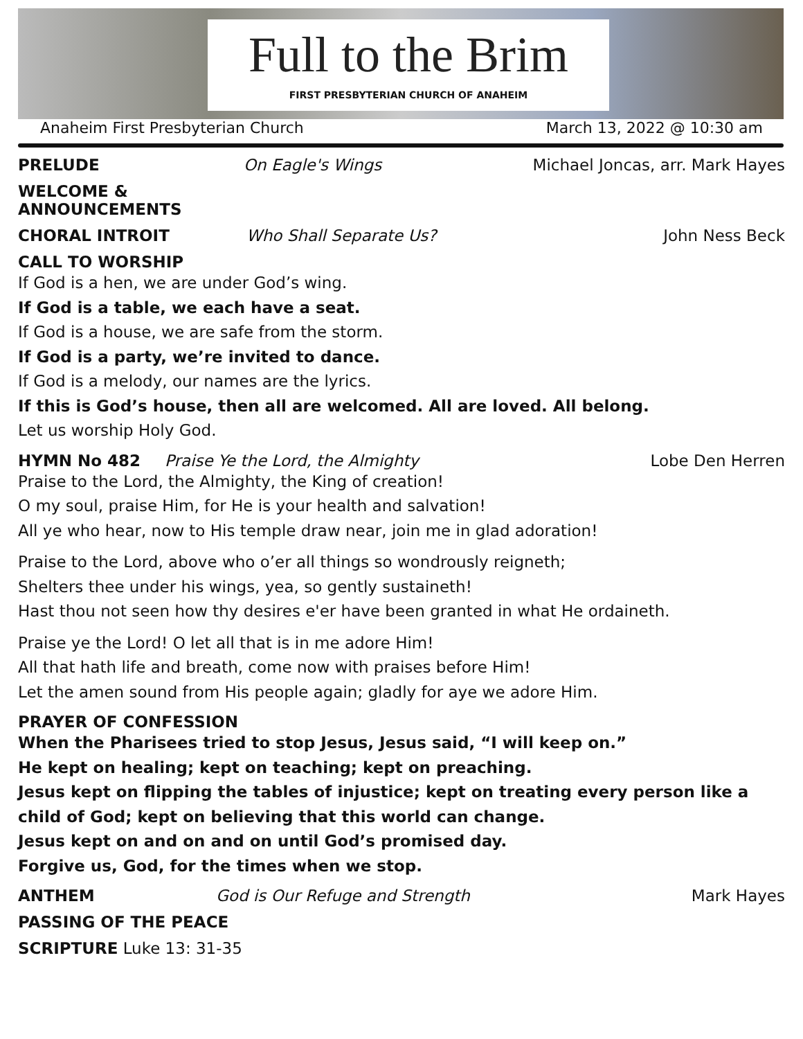Full to the Brim
FIRST PRESBYTERIAN CHURCH OF ANAHEIM
Anaheim First Presbyterian Church March 13, 2022 @ 10:30 am
PRELUDE On Eagle's Wings Michael Joncas, arr. Mark Hayes
WELCOME & ANNOUNCEMENTS
CHORAL INTROIT Who Shall Separate Us? John Ness Beck
CALL TO WORSHIP
If God is a hen, we are under God’s wing.
If God is a table, we each have a seat.
If God is a house, we are safe from the storm.
If God is a party, we’re invited to dance.
If God is a melody, our names are the lyrics.
If this is God’s house, then all are welcomed. All are loved. All belong.
Let us worship Holy God.
HYMN No 482 Praise Ye the Lord, the Almighty Lobe Den Herren
Praise to the Lord, the Almighty, the King of creation!
O my soul, praise Him, for He is your health and salvation!
All ye who hear, now to His temple draw near, join me in glad adoration!
Praise to the Lord, above who o’er all things so wondrously reigneth;
Shelters thee under his wings, yea, so gently sustaineth!
Hast thou not seen how thy desires e'er have been granted in what He ordaineth.
Praise ye the Lord! O let all that is in me adore Him!
All that hath life and breath, come now with praises before Him!
Let the amen sound from His people again; gladly for aye we adore Him.
PRAYER OF CONFESSION
When the Pharisees tried to stop Jesus, Jesus said, “I will keep on.”
He kept on healing; kept on teaching; kept on preaching.
Jesus kept on flipping the tables of injustice; kept on treating every person like a child of God; kept on believing that this world can change.
Jesus kept on and on and on until God’s promised day.
Forgive us, God, for the times when we stop.
ANTHEM God is Our Refuge and Strength Mark Hayes
PASSING OF THE PEACE
SCRIPTURE Luke 13: 31-35